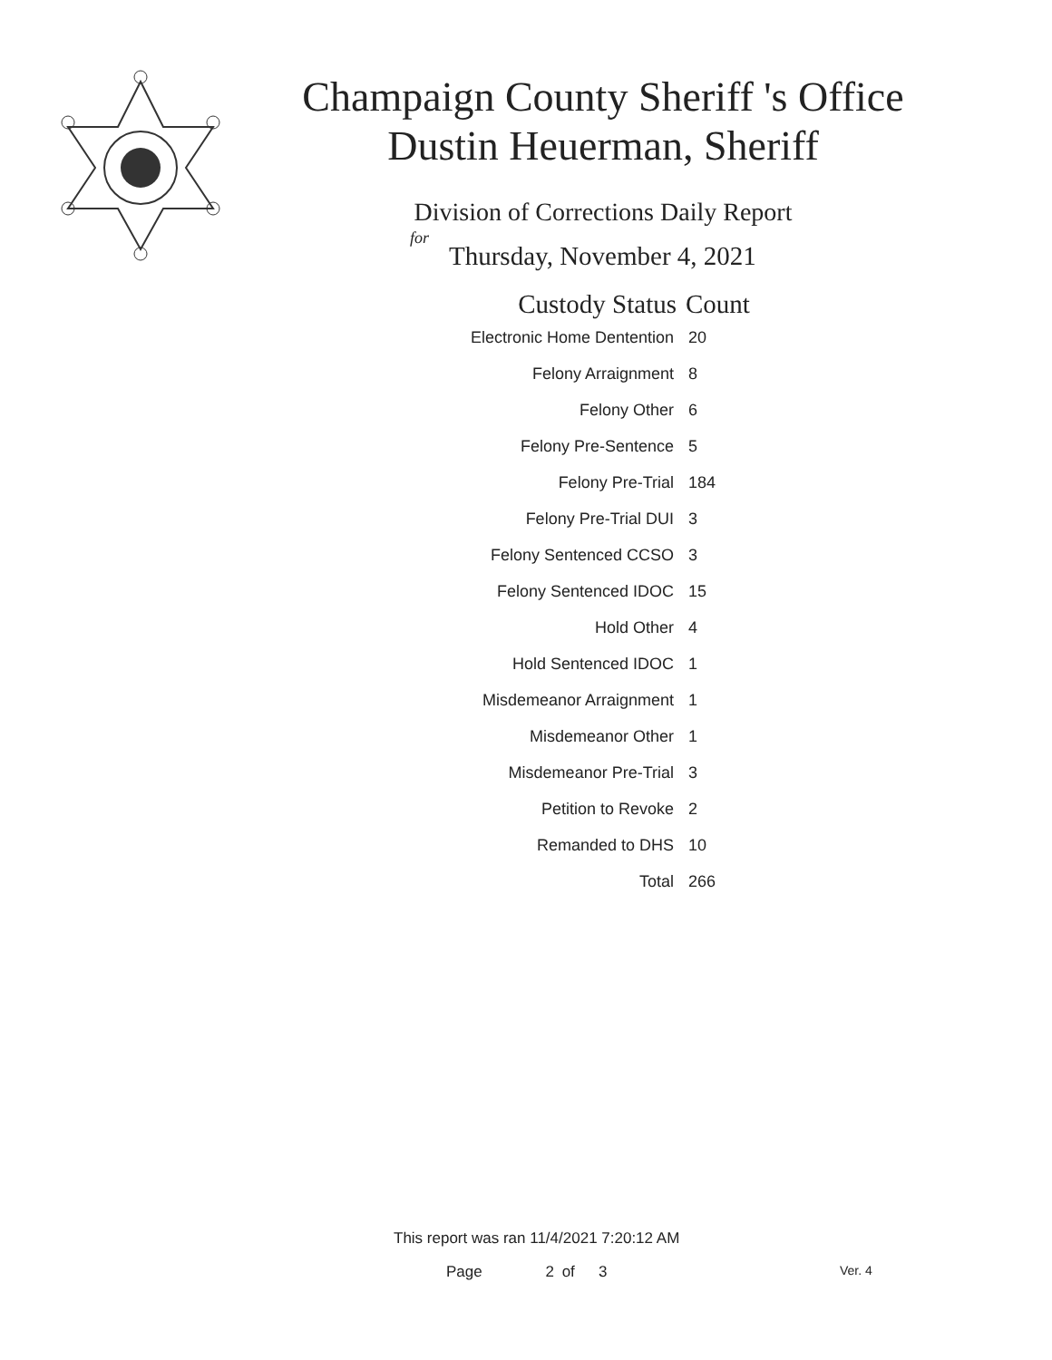Champaign County Sheriff 's Office
Dustin Heuerman, Sheriff
Division of Corrections Daily Report
for
Thursday, November 4, 2021
| Custody Status | Count |
| --- | --- |
| Electronic Home Dentention | 20 |
| Felony Arraignment | 8 |
| Felony Other | 6 |
| Felony Pre-Sentence | 5 |
| Felony Pre-Trial | 184 |
| Felony Pre-Trial DUI | 3 |
| Felony Sentenced CCSO | 3 |
| Felony Sentenced IDOC | 15 |
| Hold Other | 4 |
| Hold Sentenced IDOC | 1 |
| Misdemeanor Arraignment | 1 |
| Misdemeanor Other | 1 |
| Misdemeanor Pre-Trial | 3 |
| Petition to Revoke | 2 |
| Remanded to DHS | 10 |
| Total | 266 |
This report was ran 11/4/2021 7:20:12 AM
Page 2 of 3 Ver. 4